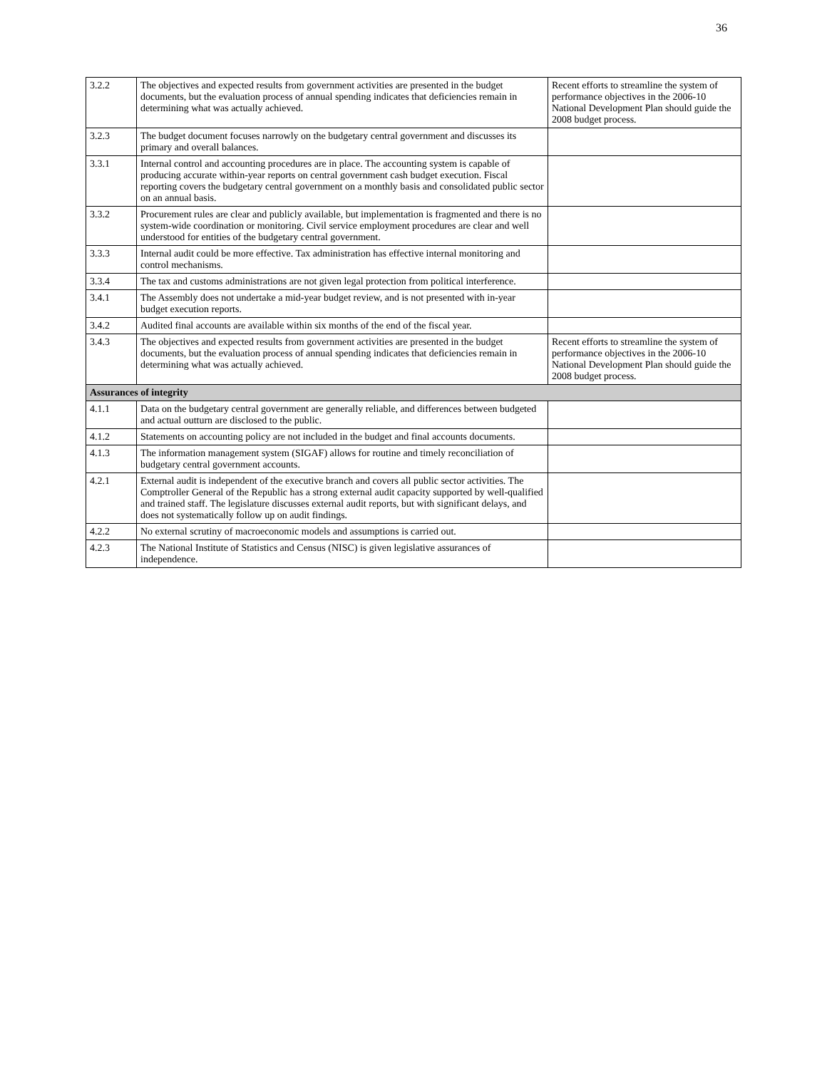36
| 3.2.2 | The objectives and expected results from government activities are presented in the budget documents, but the evaluation process of annual spending indicates that deficiencies remain in determining what was actually achieved. | Recent efforts to streamline the system of performance objectives in the 2006-10 National Development Plan should guide the 2008 budget process. |
| 3.2.3 | The budget document focuses narrowly on the budgetary central government and discusses its primary and overall balances. | |
| 3.3.1 | Internal control and accounting procedures are in place. The accounting system is capable of producing accurate within-year reports on central government cash budget execution. Fiscal reporting covers the budgetary central government on a monthly basis and consolidated public sector on an annual basis. | |
| 3.3.2 | Procurement rules are clear and publicly available, but implementation is fragmented and there is no system-wide coordination or monitoring. Civil service employment procedures are clear and well understood for entities of the budgetary central government. | |
| 3.3.3 | Internal audit could be more effective. Tax administration has effective internal monitoring and control mechanisms. | |
| 3.3.4 | The tax and customs administrations are not given legal protection from political interference. | |
| 3.4.1 | The Assembly does not undertake a mid-year budget review, and is not presented with in-year budget execution reports. | |
| 3.4.2 | Audited final accounts are available within six months of the end of the fiscal year. | |
| 3.4.3 | The objectives and expected results from government activities are presented in the budget documents, but the evaluation process of annual spending indicates that deficiencies remain in determining what was actually achieved. | Recent efforts to streamline the system of performance objectives in the 2006-10 National Development Plan should guide the 2008 budget process. |
| Assurances of integrity | | |
| 4.1.1 | Data on the budgetary central government are generally reliable, and differences between budgeted and actual outturn are disclosed to the public. | |
| 4.1.2 | Statements on accounting policy are not included in the budget and final accounts documents. | |
| 4.1.3 | The information management system (SIGAF) allows for routine and timely reconciliation of budgetary central government accounts. | |
| 4.2.1 | External audit is independent of the executive branch and covers all public sector activities. The Comptroller General of the Republic has a strong external audit capacity supported by well-qualified and trained staff. The legislature discusses external audit reports, but with significant delays, and does not systematically follow up on audit findings. | |
| 4.2.2 | No external scrutiny of macroeconomic models and assumptions is carried out. | |
| 4.2.3 | The National Institute of Statistics and Census (NISC) is given legislative assurances of independence. | |